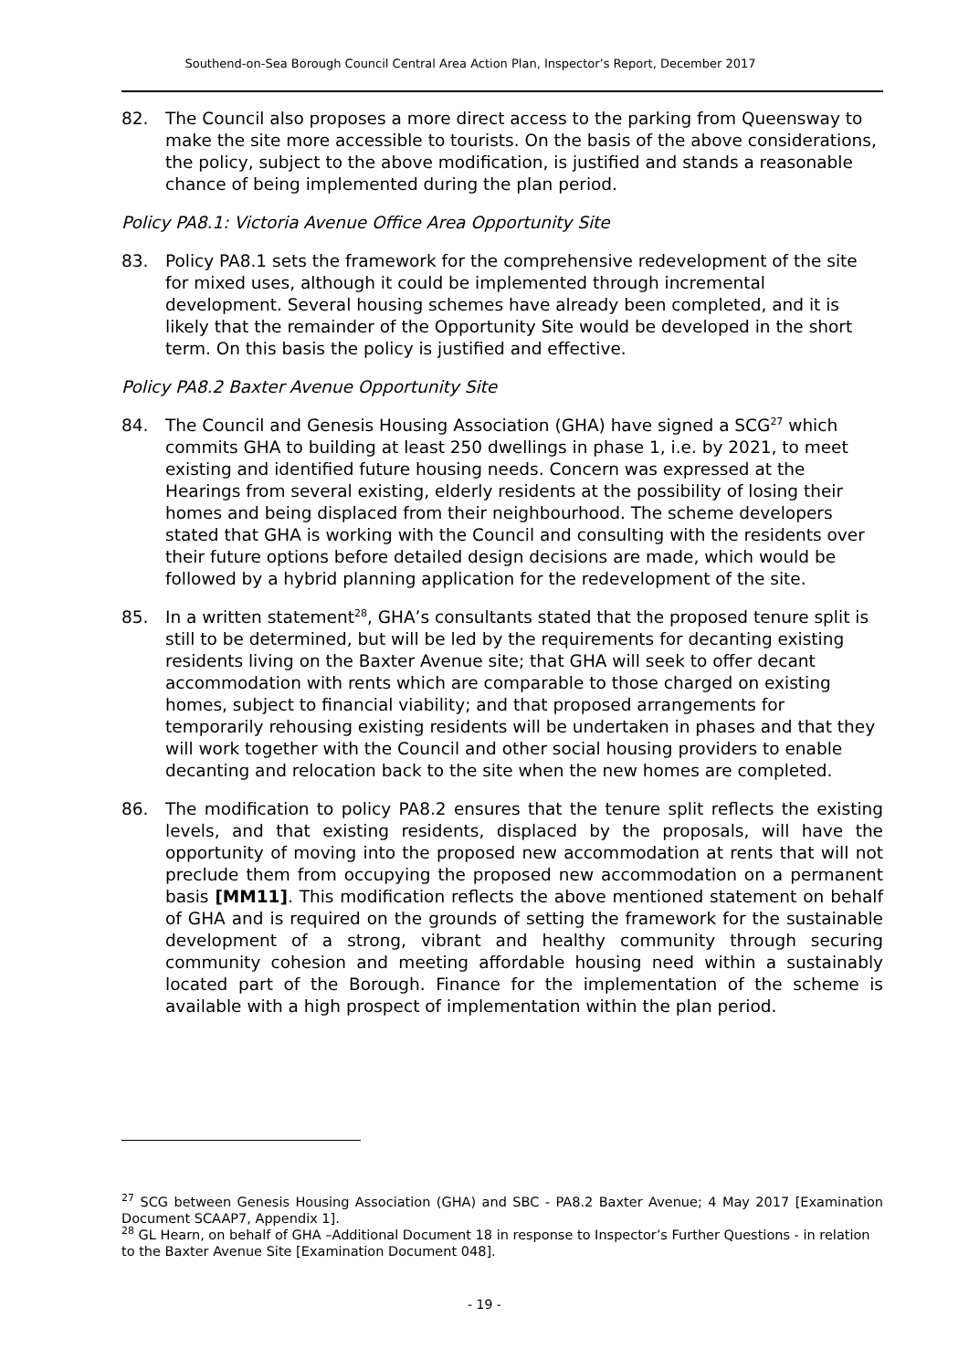Southend-on-Sea Borough Council Central Area Action Plan, Inspector’s Report, December 2017
82. The Council also proposes a more direct access to the parking from Queensway to make the site more accessible to tourists. On the basis of the above considerations, the policy, subject to the above modification, is justified and stands a reasonable chance of being implemented during the plan period.
Policy PA8.1: Victoria Avenue Office Area Opportunity Site
83. Policy PA8.1 sets the framework for the comprehensive redevelopment of the site for mixed uses, although it could be implemented through incremental development. Several housing schemes have already been completed, and it is likely that the remainder of the Opportunity Site would be developed in the short term. On this basis the policy is justified and effective.
Policy PA8.2 Baxter Avenue Opportunity Site
84. The Council and Genesis Housing Association (GHA) have signed a SCG<sup>27</sup> which commits GHA to building at least 250 dwellings in phase 1, i.e. by 2021, to meet existing and identified future housing needs. Concern was expressed at the Hearings from several existing, elderly residents at the possibility of losing their homes and being displaced from their neighbourhood. The scheme developers stated that GHA is working with the Council and consulting with the residents over their future options before detailed design decisions are made, which would be followed by a hybrid planning application for the redevelopment of the site.
85. In a written statement<sup>28</sup>, GHA’s consultants stated that the proposed tenure split is still to be determined, but will be led by the requirements for decanting existing residents living on the Baxter Avenue site; that GHA will seek to offer decant accommodation with rents which are comparable to those charged on existing homes, subject to financial viability; and that proposed arrangements for temporarily rehousing existing residents will be undertaken in phases and that they will work together with the Council and other social housing providers to enable decanting and relocation back to the site when the new homes are completed.
86. The modification to policy PA8.2 ensures that the tenure split reflects the existing levels, and that existing residents, displaced by the proposals, will have the opportunity of moving into the proposed new accommodation at rents that will not preclude them from occupying the proposed new accommodation on a permanent basis [MM11]. This modification reflects the above mentioned statement on behalf of GHA and is required on the grounds of setting the framework for the sustainable development of a strong, vibrant and healthy community through securing community cohesion and meeting affordable housing need within a sustainably located part of the Borough. Finance for the implementation of the scheme is available with a high prospect of implementation within the plan period.
<sup>27</sup> SCG between Genesis Housing Association (GHA) and SBC - PA8.2 Baxter Avenue; 4 May 2017 [Examination Document SCAAP7, Appendix 1].
<sup>28</sup> GL Hearn, on behalf of GHA –Additional Document 18 in response to Inspector’s Further Questions - in relation to the Baxter Avenue Site [Examination Document 048].
- 19 -